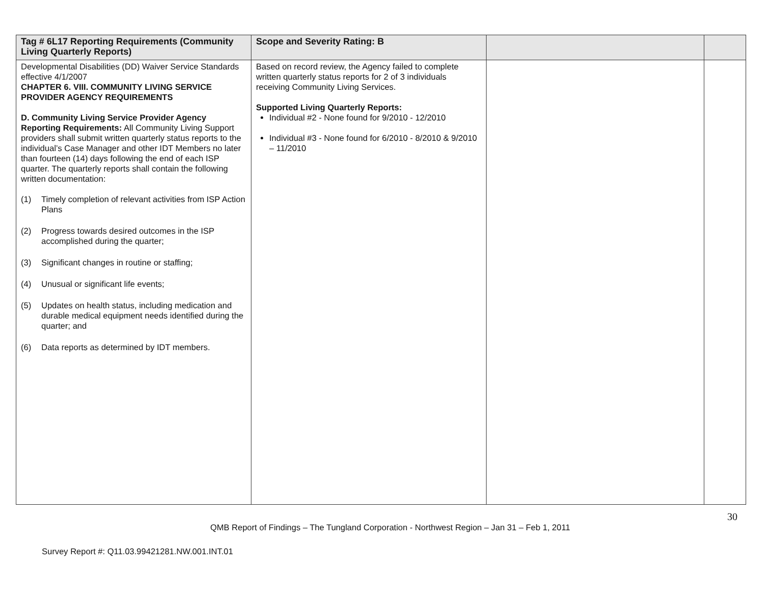| Tag # 6L17 Reporting Requirements (Community Living Quarterly Reports) | Scope and Severity Rating: B | | |
| --- | --- | --- | --- |
| Developmental Disabilities (DD) Waiver Service Standards effective 4/1/2007 CHAPTER 6. VIII. COMMUNITY LIVING SERVICE PROVIDER AGENCY REQUIREMENTS D. Community Living Service Provider Agency Reporting Requirements: All Community Living Support providers shall submit written quarterly status reports to the individual’s Case Manager and other IDT Members no later than fourteen (14) days following the end of each ISP quarter. The quarterly reports shall contain the following written documentation: (1) Timely completion of relevant activities from ISP Action Plans (2) Progress towards desired outcomes in the ISP accomplished during the quarter; (3) Significant changes in routine or staffing; (4) Unusual or significant life events; (5) Updates on health status, including medication and durable medical equipment needs identified during the quarter; and (6) Data reports as determined by IDT members. | Based on record review, the Agency failed to complete written quarterly status reports for 2 of 3 individuals receiving Community Living Services. Supported Living Quarterly Reports: Individual #2 - None found for 9/2010 - 12/2010 Individual #3 - None found for 6/2010 - 8/2010 & 9/2010 – 11/2010 | | |
30
QMB Report of Findings – The Tungland Corporation - Northwest Region – Jan 31 – Feb 1, 2011
Survey Report #: Q11.03.99421281.NW.001.INT.01